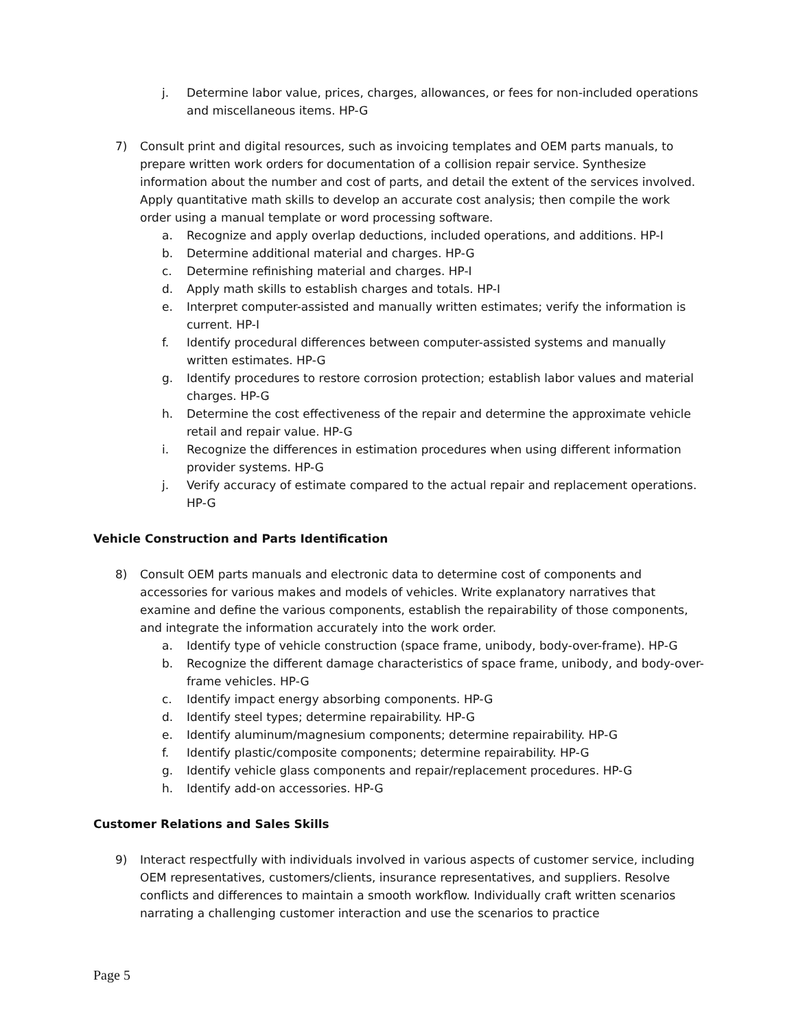j. Determine labor value, prices, charges, allowances, or fees for non-included operations and miscellaneous items. HP-G
7) Consult print and digital resources, such as invoicing templates and OEM parts manuals, to prepare written work orders for documentation of a collision repair service. Synthesize information about the number and cost of parts, and detail the extent of the services involved. Apply quantitative math skills to develop an accurate cost analysis; then compile the work order using a manual template or word processing software.
a. Recognize and apply overlap deductions, included operations, and additions. HP-I
b. Determine additional material and charges. HP-G
c. Determine refinishing material and charges. HP-I
d. Apply math skills to establish charges and totals. HP-I
e. Interpret computer-assisted and manually written estimates; verify the information is current. HP-I
f. Identify procedural differences between computer-assisted systems and manually written estimates. HP-G
g. Identify procedures to restore corrosion protection; establish labor values and material charges. HP-G
h. Determine the cost effectiveness of the repair and determine the approximate vehicle retail and repair value. HP-G
i. Recognize the differences in estimation procedures when using different information provider systems. HP-G
j. Verify accuracy of estimate compared to the actual repair and replacement operations. HP-G
Vehicle Construction and Parts Identification
8) Consult OEM parts manuals and electronic data to determine cost of components and accessories for various makes and models of vehicles. Write explanatory narratives that examine and define the various components, establish the repairability of those components, and integrate the information accurately into the work order.
a. Identify type of vehicle construction (space frame, unibody, body-over-frame). HP-G
b. Recognize the different damage characteristics of space frame, unibody, and body-over-frame vehicles. HP-G
c. Identify impact energy absorbing components. HP-G
d. Identify steel types; determine repairability. HP-G
e. Identify aluminum/magnesium components; determine repairability. HP-G
f. Identify plastic/composite components; determine repairability. HP-G
g. Identify vehicle glass components and repair/replacement procedures. HP-G
h. Identify add-on accessories. HP-G
Customer Relations and Sales Skills
9) Interact respectfully with individuals involved in various aspects of customer service, including OEM representatives, customers/clients, insurance representatives, and suppliers. Resolve conflicts and differences to maintain a smooth workflow. Individually craft written scenarios narrating a challenging customer interaction and use the scenarios to practice
Page 5